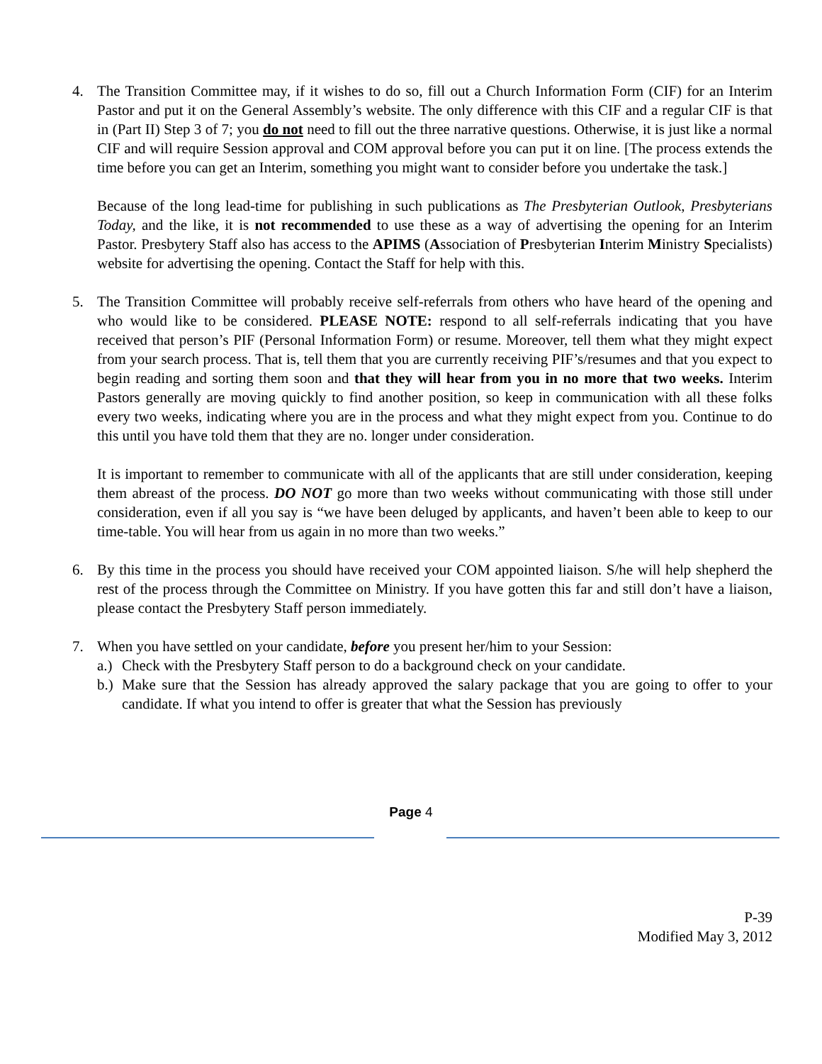4. The Transition Committee may, if it wishes to do so, fill out a Church Information Form (CIF) for an Interim Pastor and put it on the General Assembly’s website. The only difference with this CIF and a regular CIF is that in (Part II) Step 3 of 7; you do not need to fill out the three narrative questions. Otherwise, it is just like a normal CIF and will require Session approval and COM approval before you can put it on line. [The process extends the time before you can get an Interim, something you might want to consider before you undertake the task.]
Because of the long lead-time for publishing in such publications as The Presbyterian Outlook, Presbyterians Today, and the like, it is not recommended to use these as a way of advertising the opening for an Interim Pastor. Presbytery Staff also has access to the APIMS (Association of Presbyterian Interim Ministry Specialists) website for advertising the opening. Contact the Staff for help with this.
5. The Transition Committee will probably receive self-referrals from others who have heard of the opening and who would like to be considered. PLEASE NOTE: respond to all self-referrals indicating that you have received that person’s PIF (Personal Information Form) or resume. Moreover, tell them what they might expect from your search process. That is, tell them that you are currently receiving PIF’s/resumes and that you expect to begin reading and sorting them soon and that they will hear from you in no more that two weeks. Interim Pastors generally are moving quickly to find another position, so keep in communication with all these folks every two weeks, indicating where you are in the process and what they might expect from you. Continue to do this until you have told them that they are no. longer under consideration.
It is important to remember to communicate with all of the applicants that are still under consideration, keeping them abreast of the process. DO NOT go more than two weeks without communicating with those still under consideration, even if all you say is “we have been deluged by applicants, and haven’t been able to keep to our time-table. You will hear from us again in no more than two weeks.”
6. By this time in the process you should have received your COM appointed liaison. S/he will help shepherd the rest of the process through the Committee on Ministry. If you have gotten this far and still don’t have a liaison, please contact the Presbytery Staff person immediately.
7. When you have settled on your candidate, before you present her/him to your Session:
a.)
Check with the Presbytery Staff person to do a background check on your candidate.
b.)
Make sure that the Session has already approved the salary package that you are going to offer to your candidate. If what you intend to offer is greater that what the Session has previously
Page 4
P-39
Modified May 3, 2012